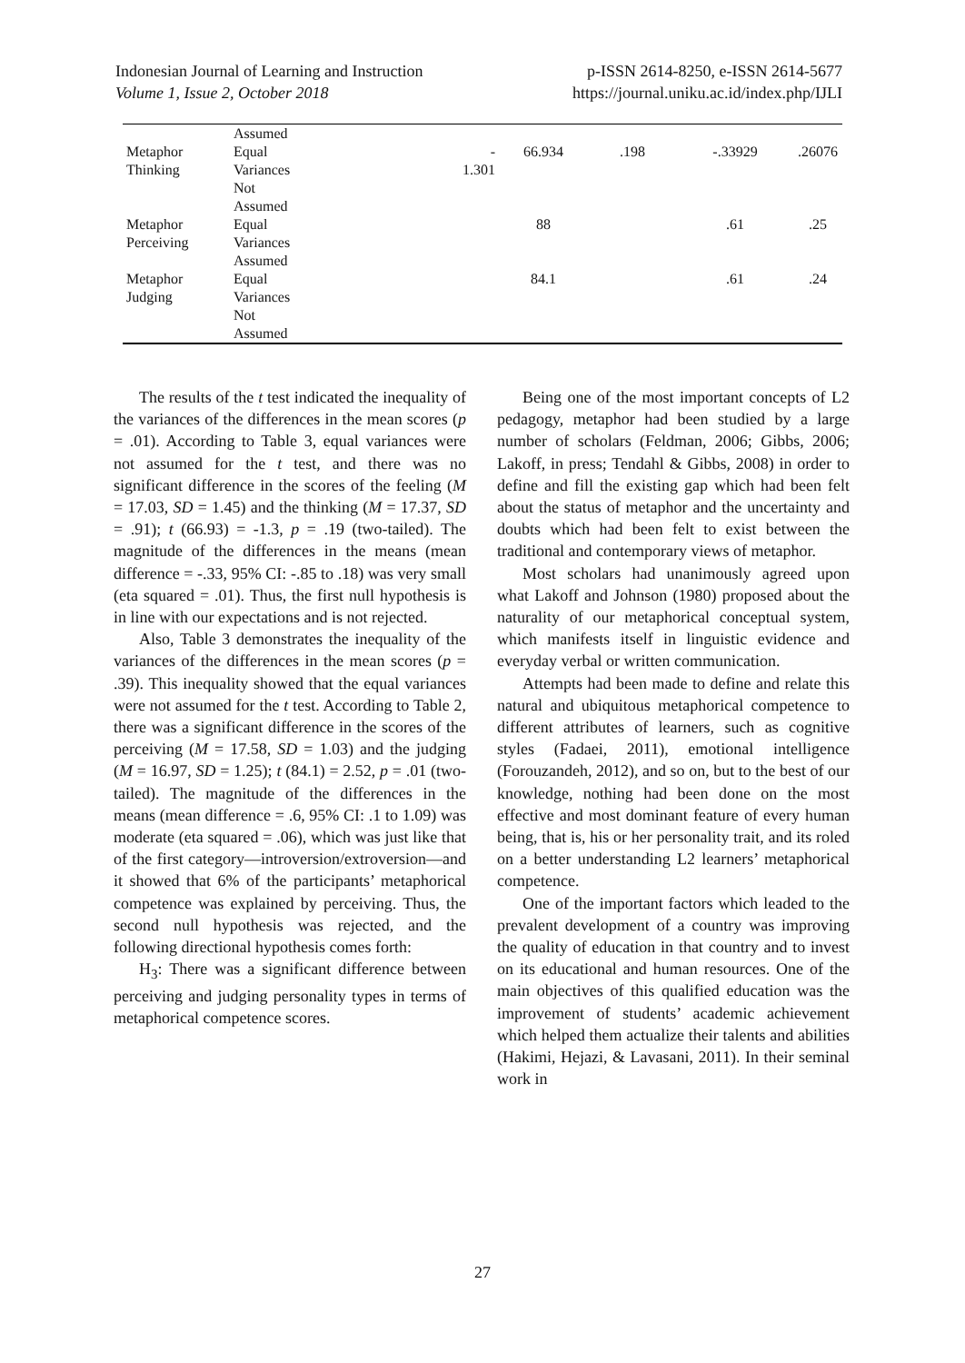Indonesian Journal of Learning and Instruction
Volume 1, Issue 2, October 2018
p-ISSN 2614-8250, e-ISSN 2614-5677
https://journal.uniku.ac.id/index.php/IJLI
| | Assumed | | | | | |
| Metaphor Thinking | Equal Variances Not Assumed | - 1.301 | 66.934 | .198 | -.33929 | .26076 |
| Metaphor Perceiving | Equal Variances Assumed | | 88 | | .61 | .25 |
| Metaphor Judging | Equal Variances Not Assumed | | 84.1 | | .61 | .24 |
The results of the t test indicated the inequality of the variances of the differences in the mean scores (p = .01). According to Table 3, equal variances were not assumed for the t test, and there was no significant difference in the scores of the feeling (M = 17.03, SD = 1.45) and the thinking (M = 17.37, SD = .91); t (66.93) = -1.3, p = .19 (two-tailed). The magnitude of the differences in the means (mean difference = -.33, 95% CI: -.85 to .18) was very small (eta squared = .01). Thus, the first null hypothesis is in line with our expectations and is not rejected.
Also, Table 3 demonstrates the inequality of the variances of the differences in the mean scores (p = .39). This inequality showed that the equal variances were not assumed for the t test. According to Table 2, there was a significant difference in the scores of the perceiving (M = 17.58, SD = 1.03) and the judging (M = 16.97, SD = 1.25); t (84.1) = 2.52, p = .01 (two-tailed). The magnitude of the differences in the means (mean difference = .6, 95% CI: .1 to 1.09) was moderate (eta squared = .06), which was just like that of the first category—introversion/extroversion—and it showed that 6% of the participants’ metaphorical competence was explained by perceiving. Thus, the second null hypothesis was rejected, and the following directional hypothesis comes forth:
H<sub>3</sub>: There was a significant difference between perceiving and judging personality types in terms of metaphorical competence scores.
Being one of the most important concepts of L2 pedagogy, metaphor had been studied by a large number of scholars (Feldman, 2006; Gibbs, 2006; Lakoff, in press; Tendahl & Gibbs, 2008) in order to define and fill the existing gap which had been felt about the status of metaphor and the uncertainty and doubts which had been felt to exist between the traditional and contemporary views of metaphor.
Most scholars had unanimously agreed upon what Lakoff and Johnson (1980) proposed about the naturality of our metaphorical conceptual system, which manifests itself in linguistic evidence and everyday verbal or written communication.
Attempts had been made to define and relate this natural and ubiquitous metaphorical competence to different attributes of learners, such as cognitive styles (Fadaei, 2011), emotional intelligence (Forouzandeh, 2012), and so on, but to the best of our knowledge, nothing had been done on the most effective and most dominant feature of every human being, that is, his or her personality trait, and its roled on a better understanding L2 learners’ metaphorical competence.
One of the important factors which leaded to the prevalent development of a country was improving the quality of education in that country and to invest on its educational and human resources. One of the main objectives of this qualified education was the improvement of students’ academic achievement which helped them actualize their talents and abilities (Hakimi, Hejazi, & Lavasani, 2011). In their seminal work in
27